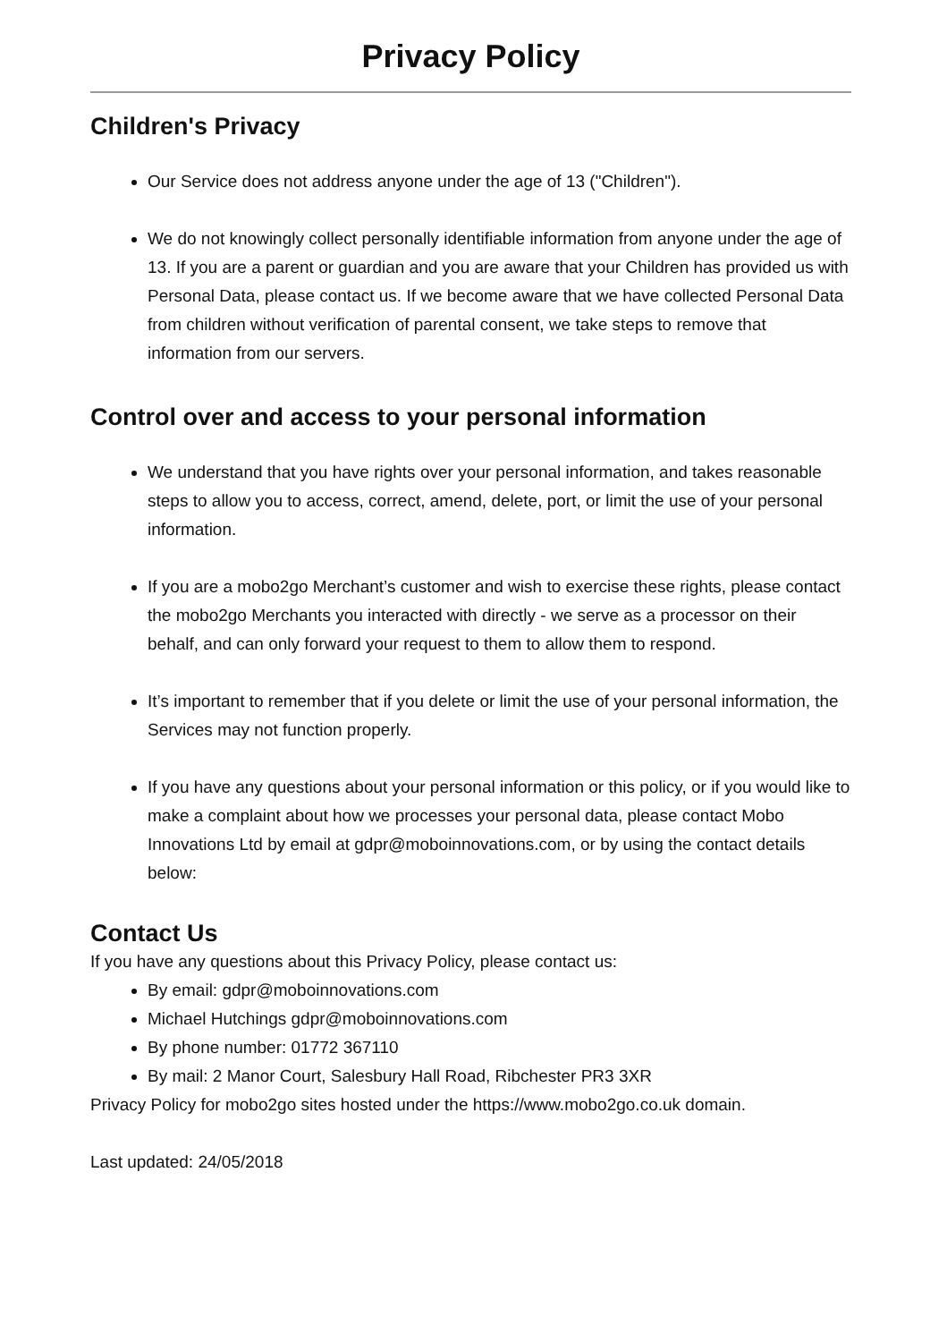Privacy Policy
Children's Privacy
Our Service does not address anyone under the age of 13 ("Children").
We do not knowingly collect personally identifiable information from anyone under the age of 13. If you are a parent or guardian and you are aware that your Children has provided us with Personal Data, please contact us. If we become aware that we have collected Personal Data from children without verification of parental consent, we take steps to remove that information from our servers.
Control over and access to your personal information
We understand that you have rights over your personal information, and takes reasonable steps to allow you to access, correct, amend, delete, port, or limit the use of your personal information.
If you are a mobo2go Merchant’s customer and wish to exercise these rights, please contact the mobo2go Merchants you interacted with directly - we serve as a processor on their behalf, and can only forward your request to them to allow them to respond.
It’s important to remember that if you delete or limit the use of your personal information, the Services may not function properly.
If you have any questions about your personal information or this policy, or if you would like to make a complaint about how we processes your personal data, please contact Mobo Innovations Ltd by email at gdpr@moboinnovations.com, or by using the contact details below:
Contact Us
If you have any questions about this Privacy Policy, please contact us:
By email: gdpr@moboinnovations.com
Michael Hutchings gdpr@moboinnovations.com
By phone number: 01772 367110
By mail: 2 Manor Court, Salesbury Hall Road, Ribchester PR3 3XR
Privacy Policy for mobo2go sites hosted under the https://www.mobo2go.co.uk domain.
Last updated: 24/05/2018